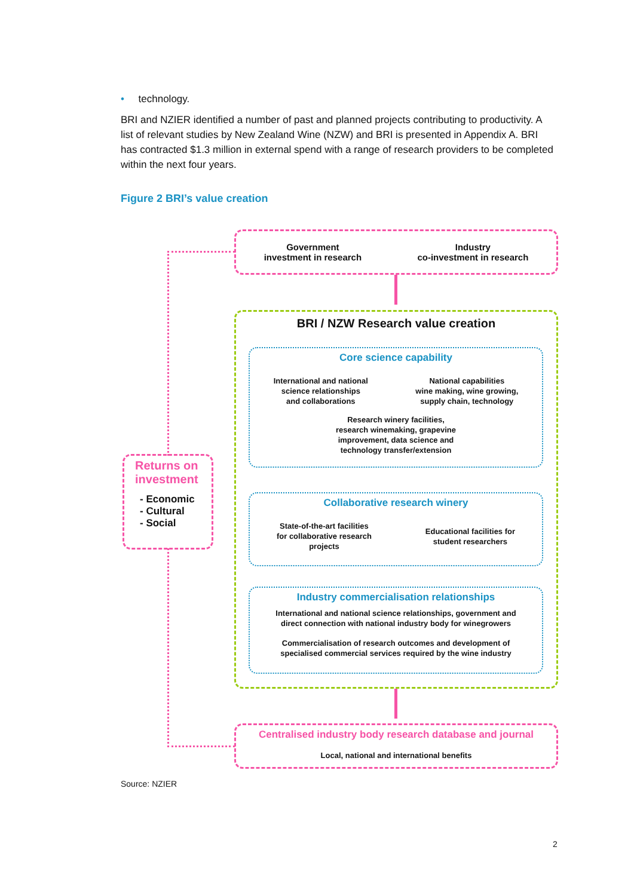• technology.
BRI and NZIER identified a number of past and planned projects contributing to productivity. A list of relevant studies by New Zealand Wine (NZW) and BRI is presented in Appendix A. BRI has contracted $1.3 million in external spend with a range of research providers to be completed within the next four years.
Figure 2 BRI’s value creation
Government
investment in research
Industry
co-investment in research
BRI / NZW Research value creation
Core science capability
International and national
science relationships
and collaborations
National capabilities
wine making, wine growing,
supply chain, technology
Research winery facilities,
research winemaking, grapevine
improvement, data science and
technology transfer/extension
Collaborative research winery
State-of-the-art facilities
for collaborative research
projects
Educational facilities for
student researchers
Industry commercialisation relationships
International and national science relationships, government and
direct connection with national industry body for winegrowers
Commercialisation of research outcomes and development of
specialised commercial services required by the wine industry
Returns on
investment
- Economic
- Cultural
- Social
Centralised industry body research database and journal
Local, national and international benefits
Source: NZIER
2